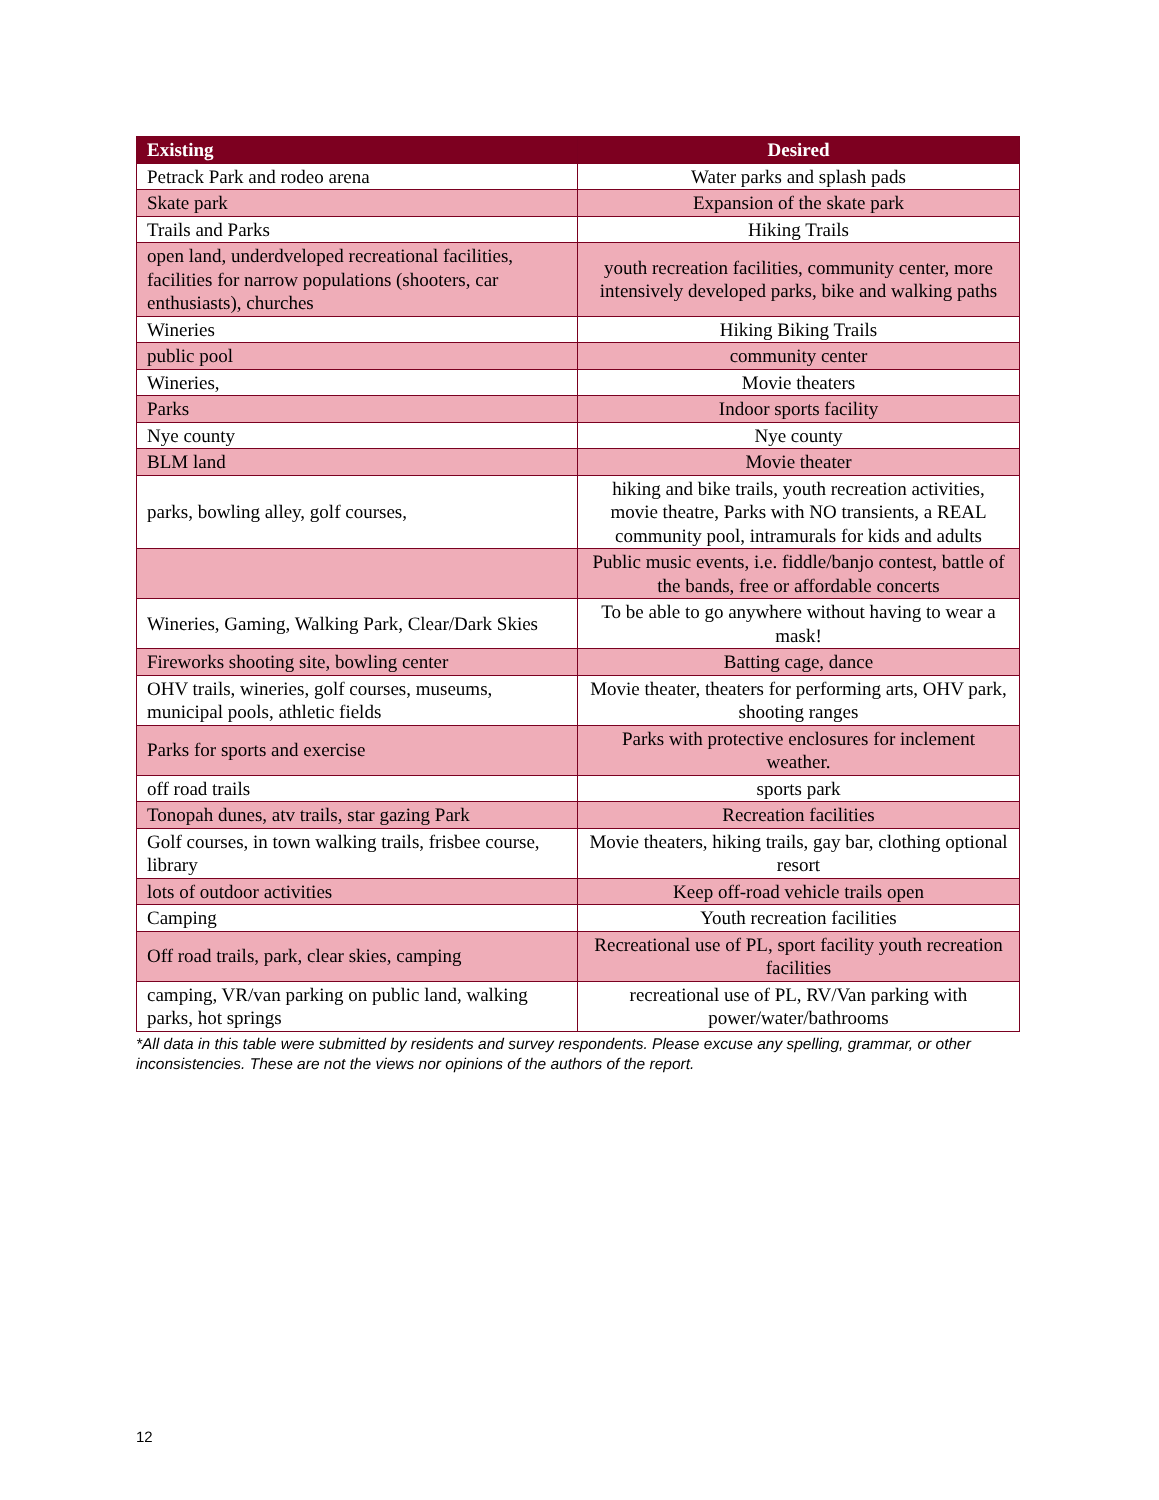| Existing | Desired |
| --- | --- |
| Petrack Park and rodeo arena | Water parks and splash pads |
| Skate park | Expansion of the skate park |
| Trails and Parks | Hiking Trails |
| open land, underdveloped recreational facilities, facilities for narrow populations (shooters, car enthusiasts), churches | youth recreation facilities, community center, more intensively developed parks, bike and walking paths |
| Wineries | Hiking Biking Trails |
| public pool | community center |
| Wineries, | Movie theaters |
| Parks | Indoor sports facility |
| Nye county | Nye county |
| BLM land | Movie theater |
| parks, bowling alley, golf courses, | hiking and bike trails, youth recreation activities, movie theatre, Parks with NO transients, a REAL community pool, intramurals for kids and adults |
| | Public music events, i.e. fiddle/banjo contest, battle of the bands, free or affordable concerts |
| Wineries, Gaming, Walking Park, Clear/Dark Skies | To be able to go anywhere without having to wear a mask! |
| Fireworks shooting site, bowling center | Batting cage, dance |
| OHV trails, wineries, golf courses, museums, municipal pools, athletic fields | Movie theater, theaters for performing arts, OHV park, shooting ranges |
| Parks for sports and exercise | Parks with protective enclosures for inclement weather. |
| off road trails | sports park |
| Tonopah dunes, atv trails, star gazing Park | Recreation facilities |
| Golf courses, in town walking trails, frisbee course, library | Movie theaters, hiking trails, gay bar, clothing optional resort |
| lots of outdoor activities | Keep off-road vehicle trails open |
| Camping | Youth recreation facilities |
| Off road trails, park, clear skies, camping | Recreational use of PL, sport facility youth recreation facilities |
| camping, VR/van parking on public land, walking parks, hot springs | recreational use of PL, RV/Van parking with power/water/bathrooms |
*All data in this table were submitted by residents and survey respondents. Please excuse any spelling, grammar, or other inconsistencies. These are not the views nor opinions of the authors of the report.
12